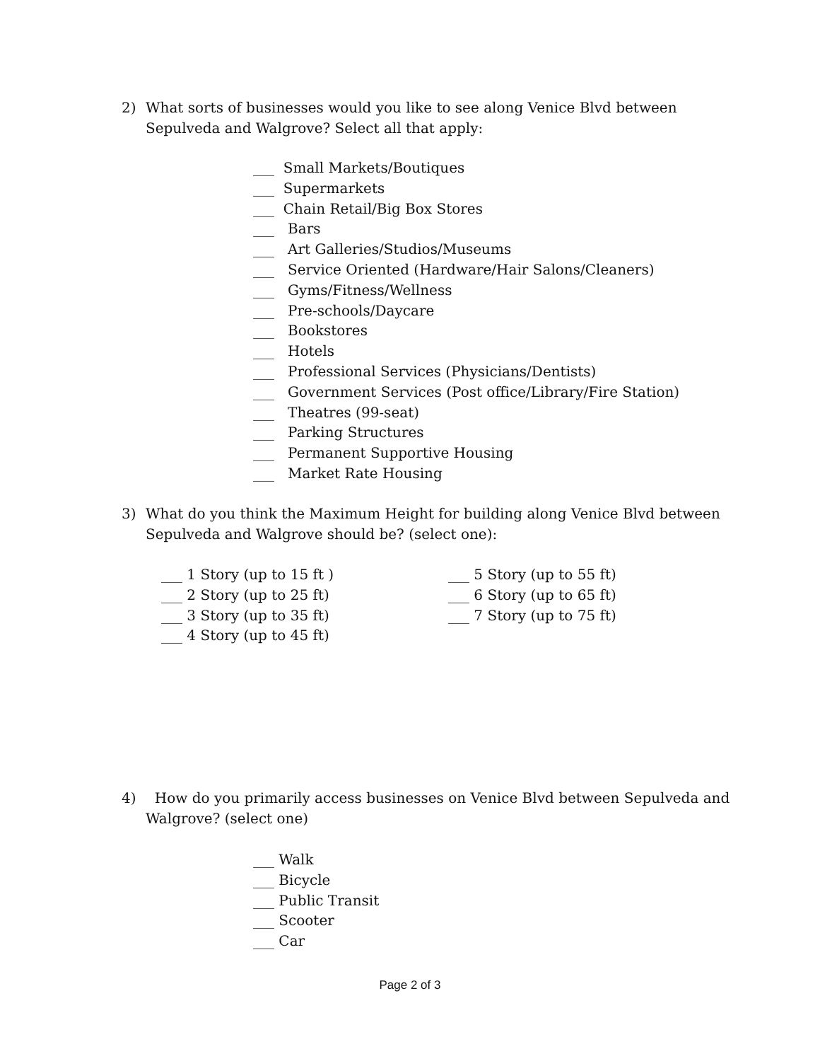2) What sorts of businesses would you like to see along Venice Blvd between Sepulveda and Walgrove? Select all that apply:
___ Small Markets/Boutiques
___ Supermarkets
___ Chain Retail/Big Box Stores
___ Bars
___ Art Galleries/Studios/Museums
___ Service Oriented (Hardware/Hair Salons/Cleaners)
___ Gyms/Fitness/Wellness
___ Pre-schools/Daycare
___ Bookstores
___ Hotels
___ Professional Services (Physicians/Dentists)
___ Government Services (Post office/Library/Fire Station)
___ Theatres (99-seat)
___ Parking Structures
___ Permanent Supportive Housing
___ Market Rate Housing
3) What do you think the Maximum Height for building along Venice Blvd between Sepulveda and Walgrove should be? (select one):
___ 1 Story (up to 15 ft )
___ 2 Story (up to 25 ft)
___ 3 Story (up to 35 ft)
___ 4 Story (up to 45 ft)
___ 5 Story (up to 55 ft)
___ 6 Story (up to 65 ft)
___ 7 Story (up to 75 ft)
4) How do you primarily access businesses on Venice Blvd between Sepulveda and Walgrove? (select one)
___ Walk
___ Bicycle
___ Public Transit
___ Scooter
___ Car
Page 2 of 3